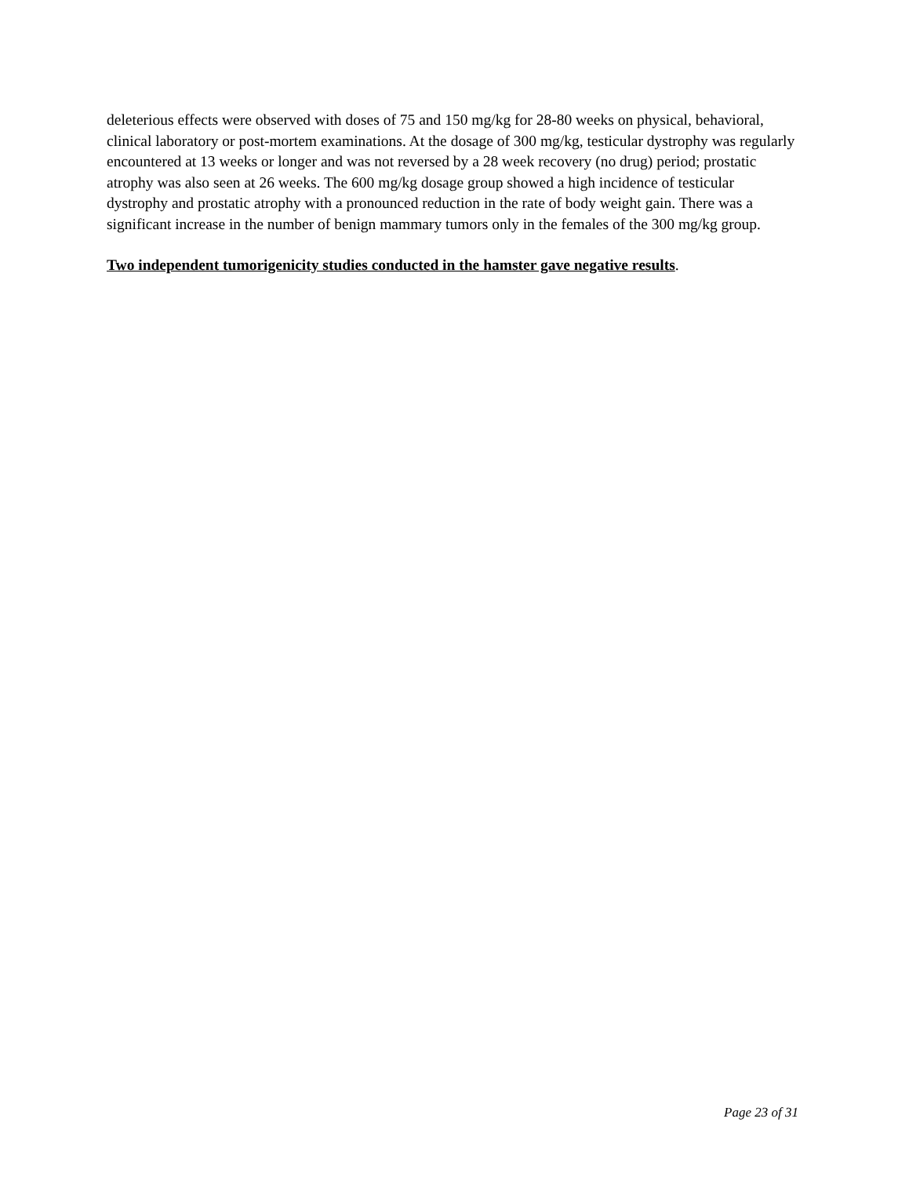deleterious effects were observed with doses of 75 and 150 mg/kg for 28-80 weeks on physical, behavioral, clinical laboratory or post-mortem examinations. At the dosage of 300 mg/kg, testicular dystrophy was regularly encountered at 13 weeks or longer and was not reversed by a 28 week recovery (no drug) period; prostatic atrophy was also seen at 26 weeks. The 600 mg/kg dosage group showed a high incidence of testicular dystrophy and prostatic atrophy with a pronounced reduction in the rate of body weight gain. There was a significant increase in the number of benign mammary tumors only in the females of the 300 mg/kg group.
Two independent tumorigenicity studies conducted in the hamster gave negative results.
Page 23 of 31